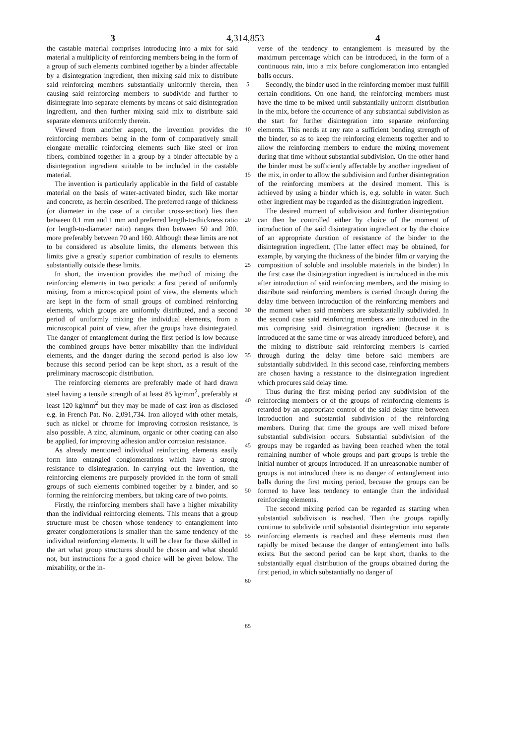3
4,314,853
4
the castable material comprises introducing into a mix for said material a multiplicity of reinforcing members being in the form of a group of such elements combined together by a binder affectable by a disintegration ingredient, then mixing said mix to distribute said reinforcing members substantially uniformly therein, then causing said reinforcing members to subdivide and further to disintegrate into separate elements by means of said disintegration ingredient, and then further mixing said mix to distribute said separate elements uniformly therein.
Viewed from another aspect, the invention provides the reinforcing members being in the form of comparatively small elongate metallic reinforcing elements such like steel or iron fibers, combined together in a group by a binder affectable by a disintegration ingredient suitable to be included in the castable material.
The invention is particularly applicable in the field of castable material on the basis of water-activated binder, such like mortar and concrete, as herein described. The preferred range of thickness (or diameter in the case of a circular cross-section) lies then between 0.1 mm and 1 mm and preferred length-to-thickness ratio (or length-to-diameter ratio) ranges then between 50 and 200, more preferably between 70 and 160. Although these limits are not to be considered as absolute limits, the elements between this limits give a greatly superior combination of results to elements substantially outside these limits.
In short, the invention provides the method of mixing the reinforcing elements in two periods: a first period of uniformly mixing, from a microscopical point of view, the elements which are kept in the form of small groups of combined reinforcing elements, which groups are uniformly distributed, and a second period of uniformly mixing the individual elements, from a microscopical point of view, after the groups have disintegrated. The danger of entanglement during the first period is low because the combined groups have better mixability than the individual elements, and the danger during the second period is also low because this second period can be kept short, as a result of the preliminary macroscopic distribution.
The reinforcing elements are preferably made of hard drawn steel having a tensile strength of at least 85 kg/mm<sup>2</sup>, preferably at least 120 kg/mm<sup>2</sup> but they may be made of cast iron as disclosed e.g. in French Pat. No. 2,091,734. Iron alloyed with other metals, such as nickel or chrome for improving corrosion resistance, is also possible. A zinc, aluminum, organic or other coating can also be applied, for improving adhesion and/or corrosion resistance.
As already mentioned individual reinforcing elements easily form into entangled conglomerations which have a strong resistance to disintegration. In carrying out the invention, the reinforcing elements are purposely provided in the form of small groups of such elements combined together by a binder, and so forming the reinforcing members, but taking care of two points.
Firstly, the reinforcing members shall have a higher mixability than the individual reinforcing elements. This means that a group structure must be chosen whose tendency to entanglement into greater conglomerations is smaller than the same tendency of the individual reinforcing elements. It will be clear for those skilled in the art what group structures should be chosen and what should not, but instructions for a good choice will be given below. The mixability, or the in-
5
10
15
20
25
30
35
40
45
50
55
60
65
verse of the tendency to entanglement is measured by the maximum percentage which can be introduced, in the form of a continuous rain, into a mix before conglomeration into entangled balls occurs.
Secondly, the binder used in the reinforcing member must fulfill certain conditions. On one hand, the reinforcing members must have the time to be mixed until substantially uniform distribution in the mix, before the occurrence of any substantial subdivision as the start for further disintegration into separate reinforcing elements. This needs at any rate a sufficient bonding strength of the binder, so as to keep the reinforcing elements together and to allow the reinforcing members to endure the mixing movement during that time without substantial subdivision. On the other hand the binder must be sufficiently affectable by another ingredient of the mix, in order to allow the subdivision and further disintegration of the reinforcing members at the desired moment. This is achieved by using a binder which is, e.g. soluble in water. Such other ingredient may be regarded as the disintegration ingredient.
The desired moment of subdivision and further disintegration can then be controlled either by choice of the moment of introduction of the said disintegration ingredient or by the choice of an appropriate duration of resistance of the binder to the disintegration ingredient. (The latter effect may be obtained, for example, by varying the thickness of the binder film or varying the composition of soluble and insoluble materials in the binder.) In the first case the disintegration ingredient is introduced in the mix after introduction of said reinforcing members, and the mixing to distribute said reinforcing members is carried through during the delay time between introduction of the reinforcing members and the moment when said members are substantially subdivided. In the second case said reinforcing members are introduced in the mix comprising said disintegration ingredient (because it is introduced at the same time or was already introduced before), and the mixing to distribute said reinforcing members is carried through during the delay time before said members are substantially subdivided. In this second case, reinforcing members are chosen having a resistance to the disintegration ingredient which procures said delay time.
Thus during the first mixing period any subdivision of the reinforcing members or of the groups of reinforcing elements is retarded by an appropriate control of the said delay time between introduction and substantial subdivision of the reinforcing members. During that time the groups are well mixed before substantial subdivision occurs. Substantial subdivision of the groups may be regarded as having been reached when the total remaining number of whole groups and part groups is treble the initial number of groups introduced. If an unreasonable number of groups is not introduced there is no danger of entanglement into balls during the first mixing period, because the groups can be formed to have less tendency to entangle than the individual reinforcing elements.
The second mixing period can be regarded as starting when substantial subdivision is reached. Then the groups rapidly continue to subdivide until substantial disintegration into separate reinforcing elements is reached and these elements must then rapidly be mixed because the danger of entanglement into balls exists. But the second period can be kept short, thanks to the substantially equal distribution of the groups obtained during the first period, in which substantially no danger of